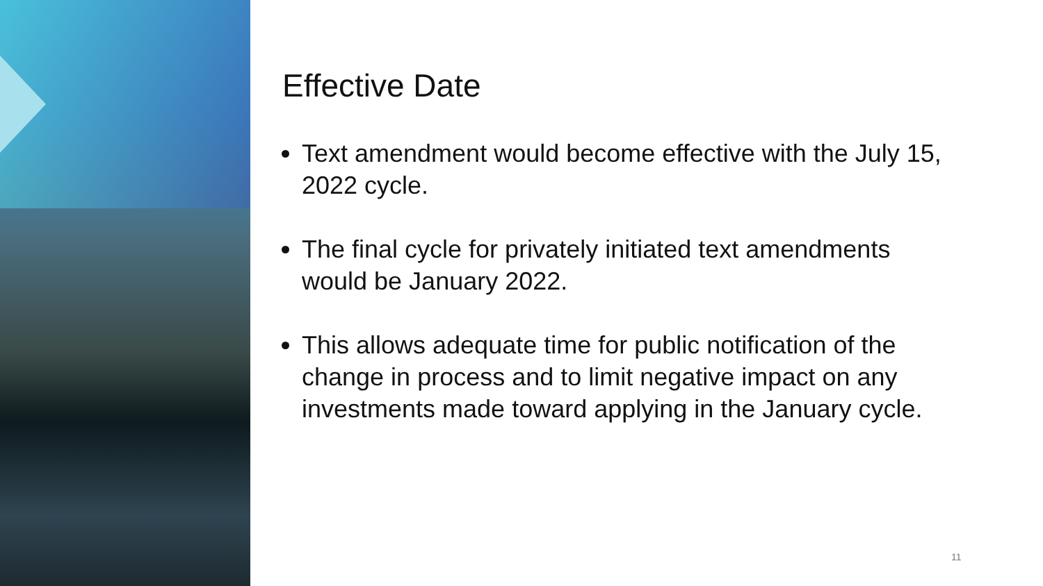Effective Date
Text amendment would become effective with the July 15, 2022 cycle.
The final cycle for privately initiated text amendments would be January 2022.
This allows adequate time for public notification of the change in process and to limit negative impact on any investments made toward applying in the January cycle.
11